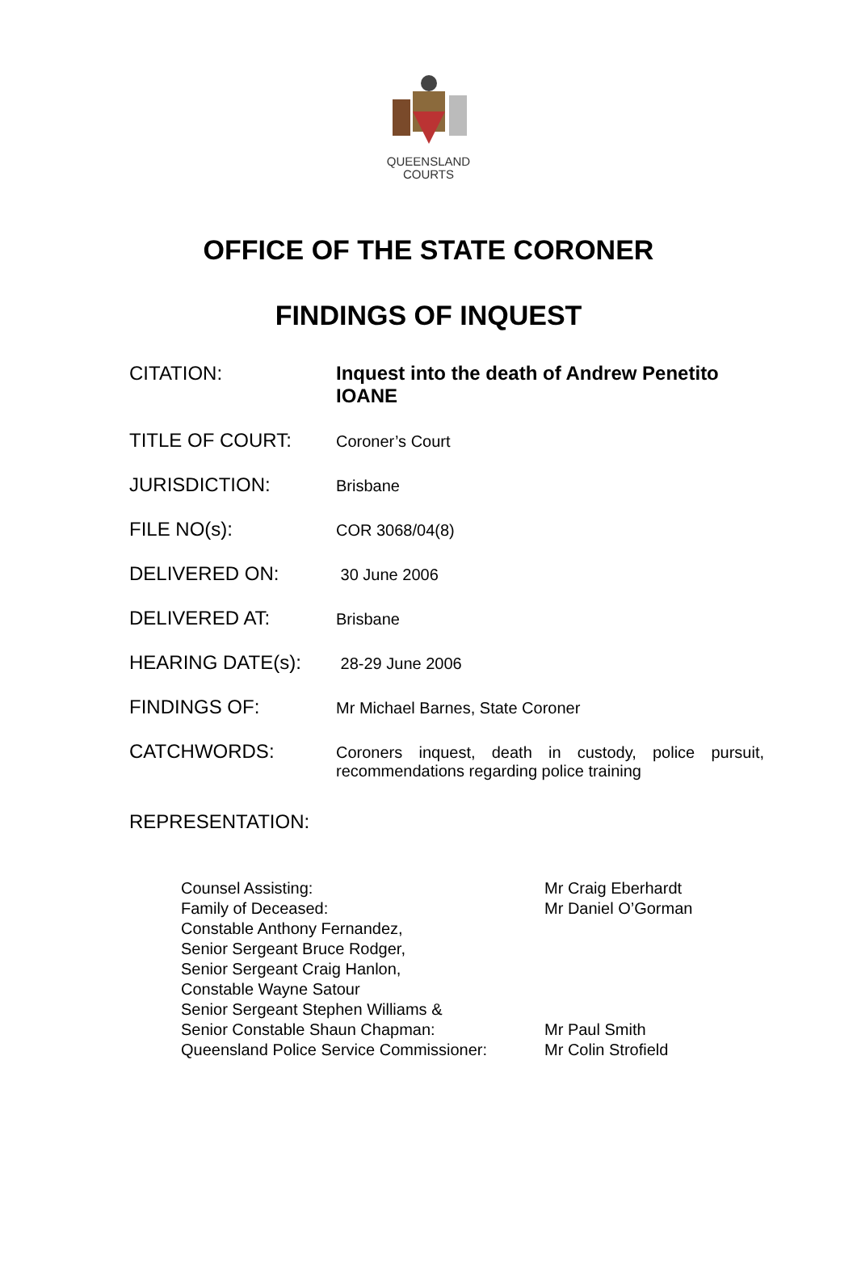QUEENSLAND
COURTS
OFFICE OF THE STATE CORONER
FINDINGS OF INQUEST
| CITATION: | Inquest into the death of Andrew Penetito IOANE |
| TITLE OF COURT: | Coroner’s Court |
| JURISDICTION: | Brisbane |
| FILE NO(s): | COR 3068/04(8) |
| DELIVERED ON: | 30 June 2006 |
| DELIVERED AT: | Brisbane |
| HEARING DATE(s): | 28-29 June 2006 |
| FINDINGS OF: | Mr Michael Barnes, State Coroner |
| CATCHWORDS: | Coroners inquest, death in custody, police pursuit, recommendations regarding police training |
REPRESENTATION:
| Counsel Assisting: | Mr Craig Eberhardt |
| Family of Deceased: | Mr Daniel O’Gorman |
| Constable Anthony Fernandez, Senior Sergeant Bruce Rodger, Senior Sergeant Craig Hanlon, Constable Wayne Satour Senior Sergeant Stephen Williams & Senior Constable Shaun Chapman: | Mr Paul Smith |
| Queensland Police Service Commissioner: | Mr Colin Strofield |